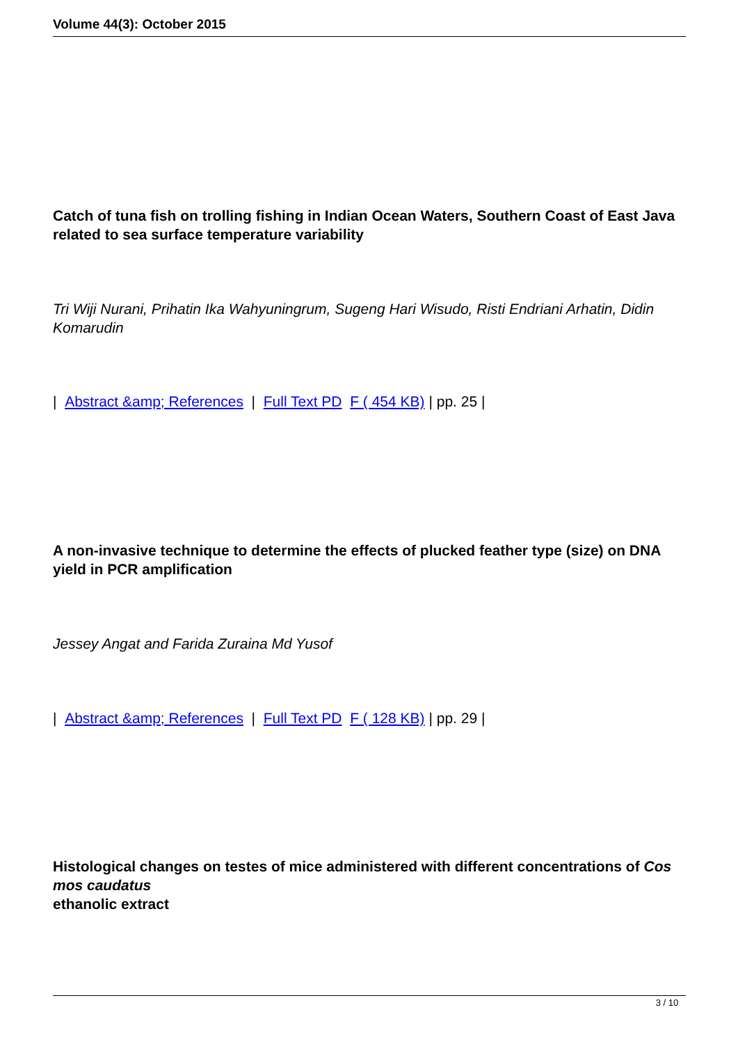Volume 44(3): October 2015
Catch of tuna fish on trolling fishing in Indian Ocean Waters, Southern Coast of East Java related to sea surface temperature variability
Tri Wiji Nurani, Prihatin Ika Wahyuningrum, Sugeng Hari Wisudo, Risti Endriani Arhatin, Didin Komarudin
| Abstract &amp; References | Full Text PD F ( 454 KB) | pp. 25 |
A non-invasive technique to determine the effects of plucked feather type (size) on DNA yield in PCR amplification
Jessey Angat and Farida Zuraina Md Yusof
| Abstract &amp; References | Full Text PD F ( 128 KB) | pp. 29 |
Histological changes on testes of mice administered with different concentrations of Cos mos caudatus
ethanolic extract
3 / 10